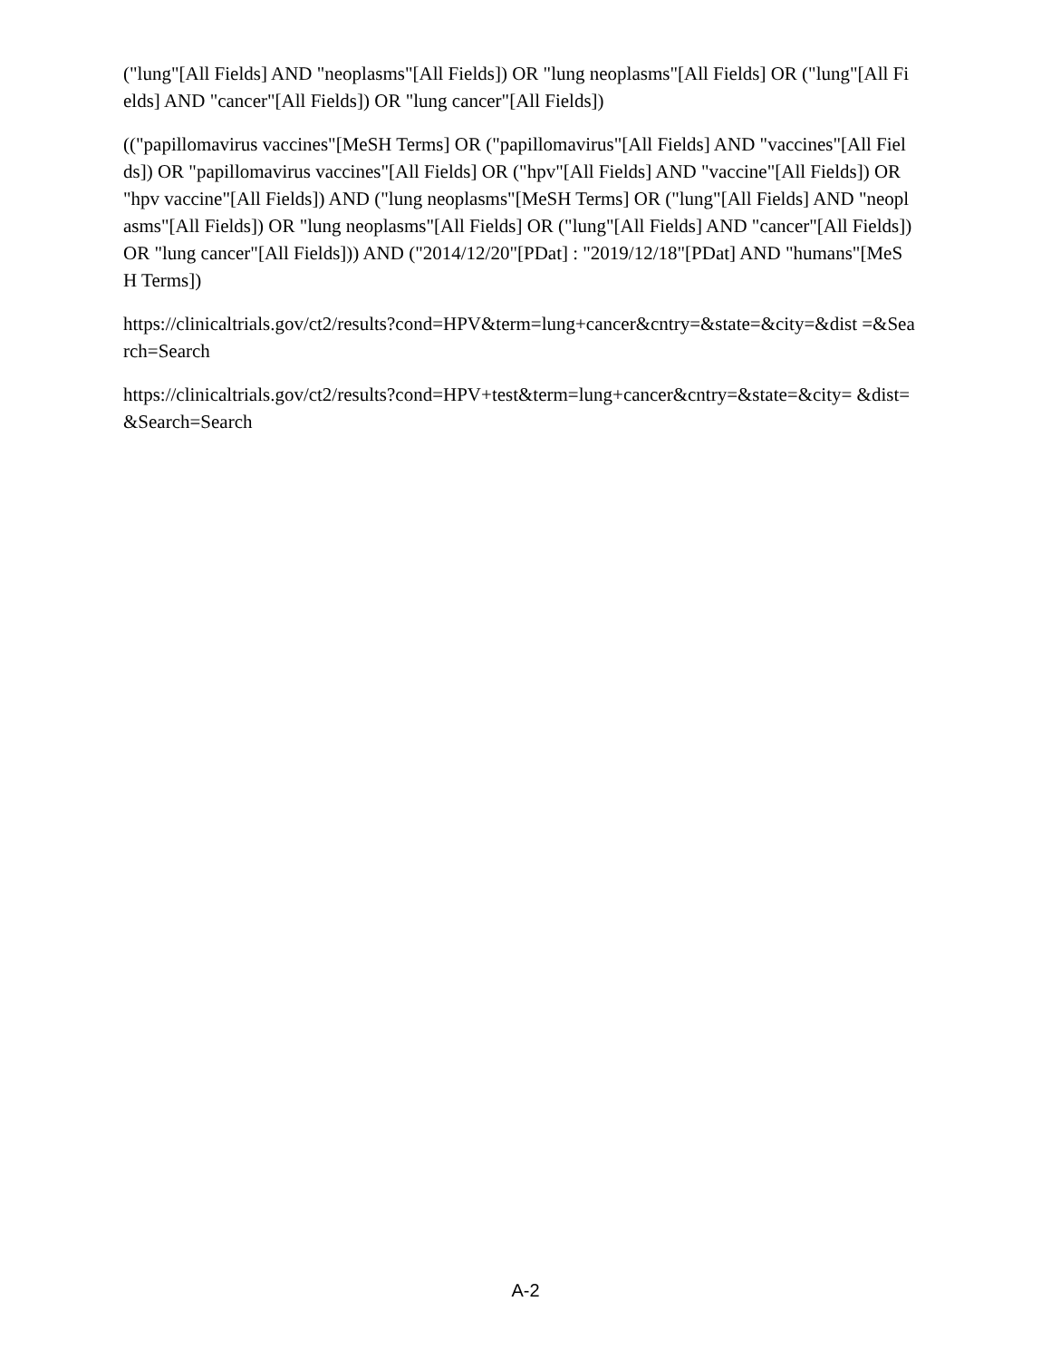("lung"[All Fields] AND "neoplasms"[All Fields]) OR "lung neoplasms"[All Fields] OR ("lung"[All Fields] AND "cancer"[All Fields]) OR "lung cancer"[All Fields])
(("papillomavirus vaccines"[MeSH Terms] OR ("papillomavirus"[All Fields] AND "vaccines"[All Fields]) OR "papillomavirus vaccines"[All Fields] OR ("hpv"[All Fields] AND "vaccine"[All Fields]) OR "hpv vaccine"[All Fields]) AND ("lung neoplasms"[MeSH Terms] OR ("lung"[All Fields] AND "neoplasms"[All Fields]) OR "lung neoplasms"[All Fields] OR ("lung"[All Fields] AND "cancer"[All Fields]) OR "lung cancer"[All Fields])) AND ("2014/12/20"[PDat] : "2019/12/18"[PDat] AND "humans"[MeSH Terms])
https://clinicaltrials.gov/ct2/results?cond=HPV&term=lung+cancer&cntry=&state=&city=&dist =&Search=Search
https://clinicaltrials.gov/ct2/results?cond=HPV+test&term=lung+cancer&cntry=&state=&city= &dist=&Search=Search
A-2